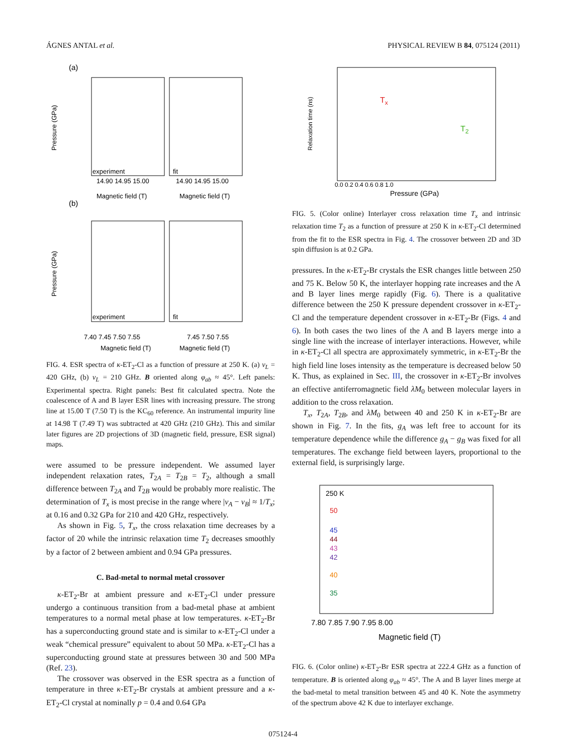ÁGNES ANTAL et al. PHYSICAL REVIEW B 84, 075124 (2011)
(a)
experiment
fit
14.90 14.95 15.00
14.90 14.95 15.00
Magnetic field (T)
Magnetic field (T)
(b)
experiment
fit
7.40 7.45 7.50 7.55
7.45 7.50 7.55
Magnetic field (T)
Magnetic field (T)
Pressure (GPa)
Pressure (GPa)
FIG. 4. ESR spectra of κ-ET<sub>2</sub>-Cl as a function of pressure at 250 K. (a) ν<sub>L</sub> = 420 GHz, (b) ν<sub>L</sub> = 210 GHz. B oriented along φ<sub>ab</sub> ≈ 45°. Left panels: Experimental spectra. Right panels: Best fit calculated spectra. Note the coalescence of A and B layer ESR lines with increasing pressure. The strong line at 15.00 T (7.50 T) is the KC<sub>60</sub> reference. An instrumental impurity line at 14.98 T (7.49 T) was subtracted at 420 GHz (210 GHz). This and similar later figures are 2D projections of 3D (magnetic field, pressure, ESR signal) maps.
were assumed to be pressure independent. We assumed layer independent relaxation rates, T<sub>2A</sub> = T<sub>2B</sub> = T<sub>2</sub>, although a small difference between T<sub>2A</sub> and T<sub>2B</sub> would be probably more realistic. The determination of T<sub>x</sub> is most precise in the range where |ν<sub>A</sub> − ν<sub>B</sub>| ≈ 1/T<sub>x</sub>; at 0.16 and 0.32 GPa for 210 and 420 GHz, respectively.
As shown in Fig. 5, T<sub>x</sub>, the cross relaxation time decreases by a factor of 20 while the intrinsic relaxation time T<sub>2</sub> decreases smoothly by a factor of 2 between ambient and 0.94 GPa pressures.
C. Bad-metal to normal metal crossover
κ-ET<sub>2</sub>-Br at ambient pressure and κ-ET<sub>2</sub>-Cl under pressure undergo a continuous transition from a bad-metal phase at ambient temperatures to a normal metal phase at low temperatures. κ-ET<sub>2</sub>-Br has a superconducting ground state and is similar to κ-ET<sub>2</sub>-Cl under a weak “chemical pressure” equivalent to about 50 MPa. κ-ET<sub>2</sub>-Cl has a superconducting ground state at pressures between 30 and 500 MPa (Ref. 23).
The crossover was observed in the ESR spectra as a function of temperature in three κ-ET<sub>2</sub>-Br crystals at ambient pressure and a κ-ET<sub>2</sub>-Cl crystal at nominally p = 0.4 and 0.64 GPa
Relaxation time (ns)
Pressure (GPa)
0.0 0.2 0.4 0.6 0.8 1.0
Tx
T2
FIG. 5. (Color online) Interlayer cross relaxation time T<sub>x</sub> and intrinsic relaxation time T<sub>2</sub> as a function of pressure at 250 K in κ-ET<sub>2</sub>-Cl determined from the fit to the ESR spectra in Fig. 4. The crossover between 2D and 3D spin diffusion is at 0.2 GPa.
pressures. In the κ-ET<sub>2</sub>-Br crystals the ESR changes little between 250 and 75 K. Below 50 K, the interlayer hopping rate increases and the A and B layer lines merge rapidly (Fig. 6). There is a qualitative difference between the 250 K pressure dependent crossover in κ-ET<sub>2</sub>-Cl and the temperature dependent crossover in κ-ET<sub>2</sub>-Br (Figs. 4 and 6). In both cases the two lines of the A and B layers merge into a single line with the increase of interlayer interactions. However, while in κ-ET<sub>2</sub>-Cl all spectra are approximately symmetric, in κ-ET<sub>2</sub>-Br the high field line loses intensity as the temperature is decreased below 50 K. Thus, as explained in Sec. III, the crossover in κ-ET<sub>2</sub>-Br involves an effective antiferromagnetic field λM<sub>0</sub> between molecular layers in addition to the cross relaxation.
T<sub>x</sub>, T<sub>2A</sub>, T<sub>2B</sub>, and λM<sub>0</sub> between 40 and 250 K in κ-ET<sub>2</sub>-Br are shown in Fig. 7. In the fits, g<sub>A</sub> was left free to account for its temperature dependence while the difference g<sub>A</sub> − g<sub>B</sub> was fixed for all temperatures. The exchange field between layers, proportional to the external field, is surprisingly large.
250 K
50
45
44
43
42
40
35
7.80 7.85 7.90 7.95 8.00
Magnetic field (T)
FIG. 6. (Color online) κ-ET<sub>2</sub>-Br ESR spectra at 222.4 GHz as a function of temperature. B is oriented along φ<sub>ab</sub> ≈ 45°. The A and B layer lines merge at the bad-metal to metal transition between 45 and 40 K. Note the asymmetry of the spectrum above 42 K due to interlayer exchange.
075124-4